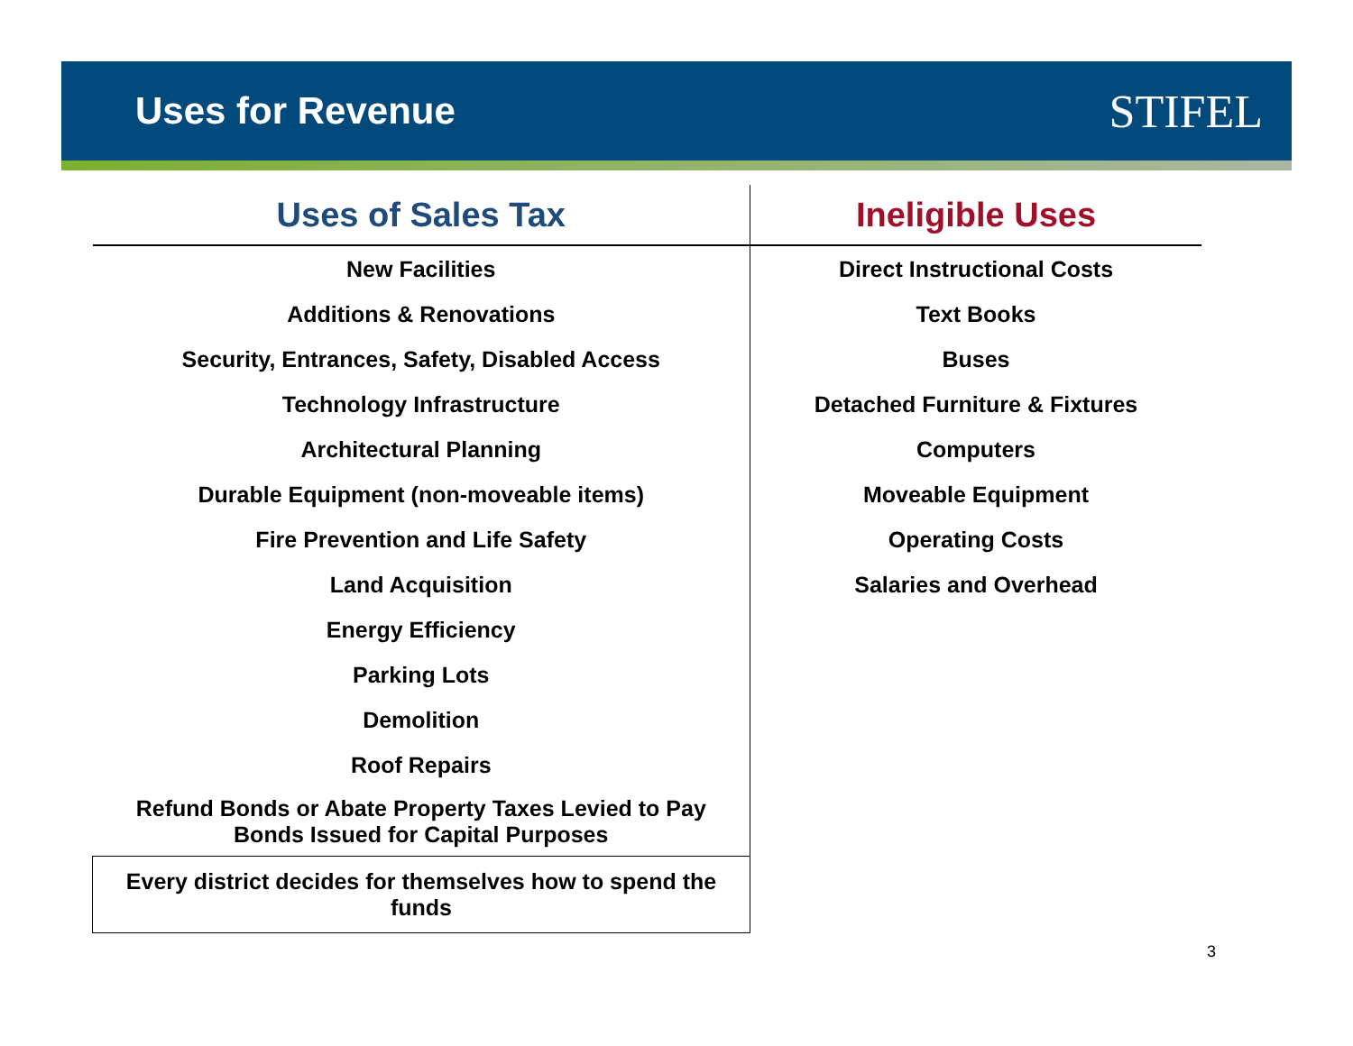Uses for Revenue
STIFEL
| Uses of Sales Tax | Ineligible Uses |
| --- | --- |
| New Facilities | Direct Instructional Costs |
| Additions & Renovations | Text Books |
| Security, Entrances, Safety, Disabled Access | Buses |
| Technology Infrastructure | Detached Furniture & Fixtures |
| Architectural Planning | Computers |
| Durable Equipment (non-moveable items) | Moveable Equipment |
| Fire Prevention and Life Safety | Operating Costs |
| Land Acquisition | Salaries and Overhead |
| Energy Efficiency | |
| Parking Lots | |
| Demolition | |
| Roof Repairs | |
| Refund Bonds or Abate Property Taxes Levied to Pay Bonds Issued for Capital Purposes | |
| Every district decides for themselves how to spend the funds | |
3